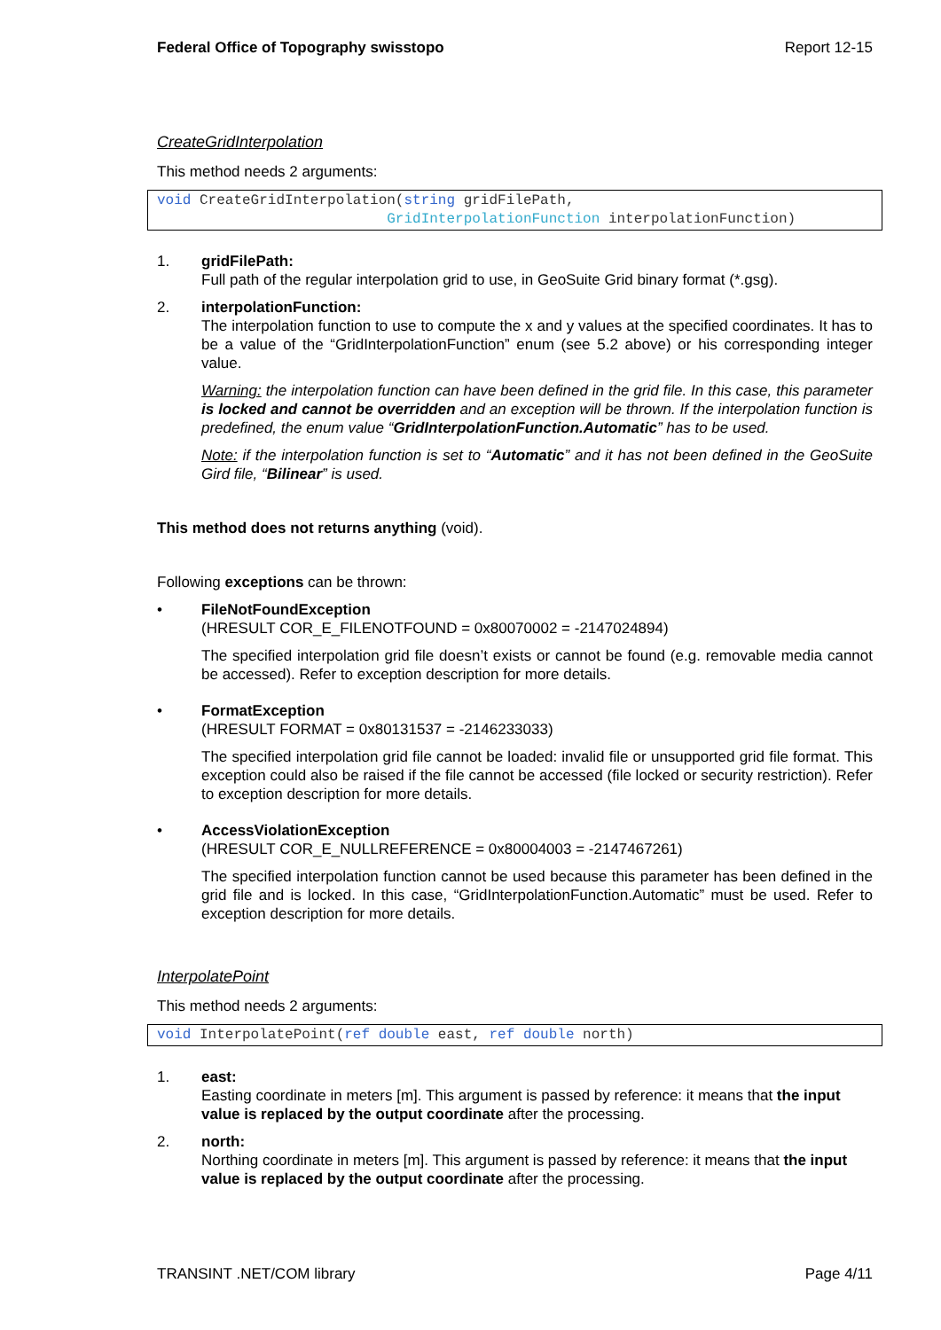Federal Office of Topography swisstopo Report 12-15
CreateGridInterpolation
This method needs 2 arguments:
void CreateGridInterpolation(string gridFilePath, GridInterpolationFunction interpolationFunction)
1. gridFilePath:
Full path of the regular interpolation grid to use, in GeoSuite Grid binary format (*.gsg).
2. interpolationFunction:
The interpolation function to use to compute the x and y values at the specified coordinates. It has to be a value of the “GridInterpolationFunction” enum (see 5.2 above) or his corresponding integer value.
Warning: the interpolation function can have been defined in the grid file. In this case, this parameter is locked and cannot be overridden and an exception will be thrown. If the interpolation function is predefined, the enum value “GridInterpolationFunction.Automatic” has to be used.
Note: if the interpolation function is set to “Automatic” and it has not been defined in the GeoSuite Gird file, “Bilinear” is used.
This method does not returns anything (void).
Following exceptions can be thrown:
• FileNotFoundException
(HRESULT COR_E_FILENOTFOUND = 0x80070002 = -2147024894)
The specified interpolation grid file doesn’t exists or cannot be found (e.g. removable media cannot be accessed). Refer to exception description for more details.
• FormatException
(HRESULT FORMAT = 0x80131537 = -2146233033)
The specified interpolation grid file cannot be loaded: invalid file or unsupported grid file format. This exception could also be raised if the file cannot be accessed (file locked or security restriction). Refer to exception description for more details.
• AccessViolationException
(HRESULT COR_E_NULLREFERENCE = 0x80004003 = -2147467261)
The specified interpolation function cannot be used because this parameter has been defined in the grid file and is locked. In this case, “GridInterpolationFunction.Automatic” must be used. Refer to exception description for more details.
InterpolatePoint
This method needs 2 arguments:
void InterpolatePoint(ref double east, ref double north)
1. east:
Easting coordinate in meters [m]. This argument is passed by reference: it means that the input value is replaced by the output coordinate after the processing.
2. north:
Northing coordinate in meters [m]. This argument is passed by reference: it means that the input value is replaced by the output coordinate after the processing.
TRANSINT .NET/COM library Page 4/11